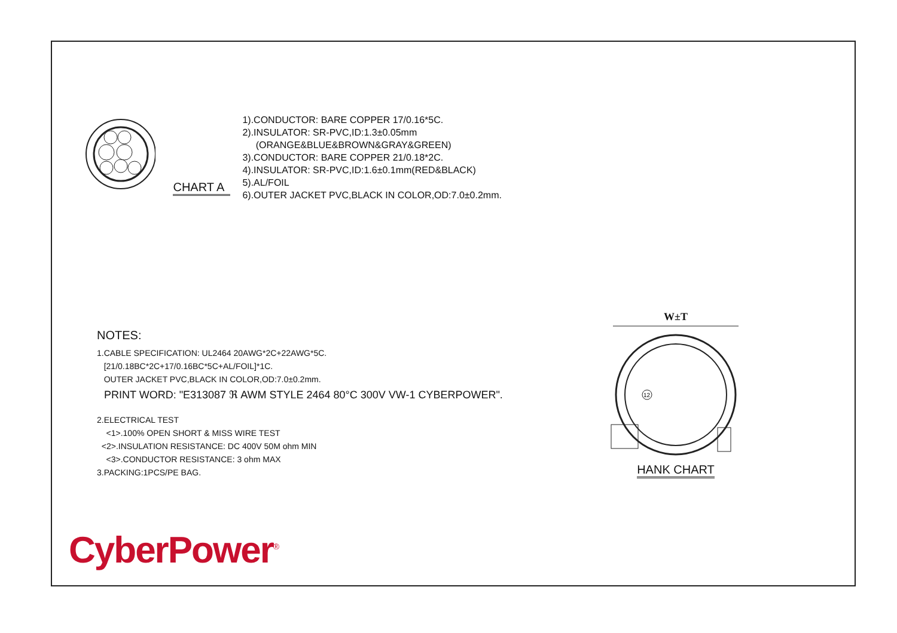CHART A
1).CONDUCTOR: BARE COPPER 17/0.16*5C.
2).INSULATOR: SR-PVC,ID:1.3±0.05mm
(ORANGE&BLUE&BROWN&GRAY&GREEN)
3).CONDUCTOR: BARE COPPER 21/0.18*2C.
4).INSULATOR: SR-PVC,ID:1.6±0.1mm(RED&BLACK)
5).AL/FOIL
6).OUTER JACKET PVC,BLACK IN COLOR,OD:7.0±0.2mm.
NOTES:
1.CABLE SPECIFICATION: UL2464 20AWG*2C+22AWG*5C.
[21/0.18BC*2C+17/0.16BC*5C+AL/FOIL]*1C.
OUTER JACKET PVC,BLACK IN COLOR,OD:7.0±0.2mm.
PRINT WORD: "E313087 ℜ AWM STYLE 2464 80°C 300V VW-1 CYBERPOWER".
2.ELECTRICAL TEST
<1>.100% OPEN SHORT & MISS WIRE TEST
<2>.INSULATION RESISTANCE: DC 400V 50M ohm MIN
<3>.CONDUCTOR RESISTANCE: 3 ohm MAX
3.PACKING:1PCS/PE BAG.
W±T
12
HANK CHART
CyberPower<sup>®</sup>